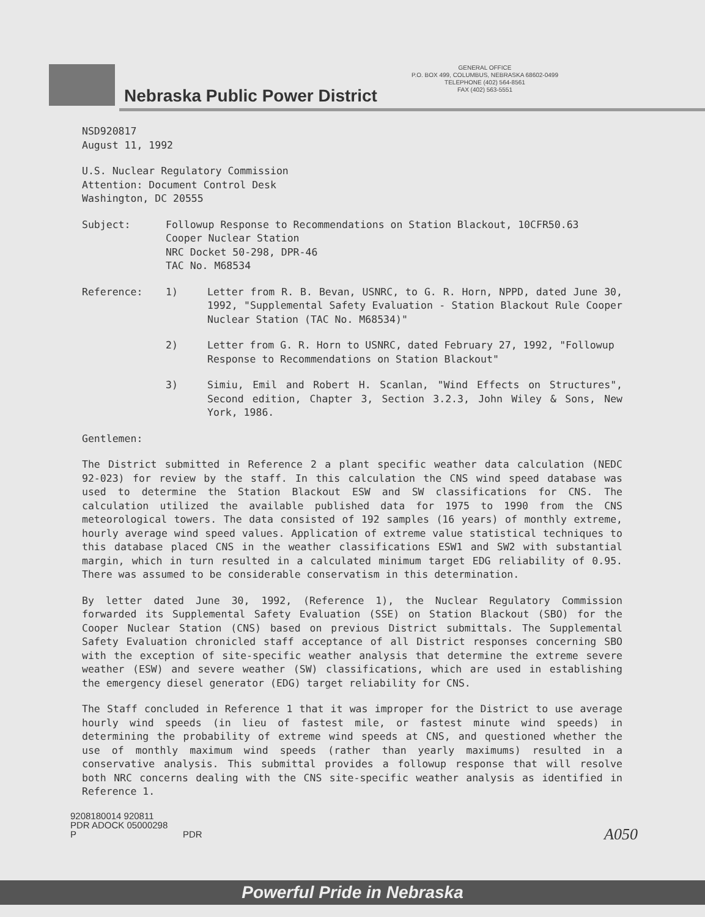Nebraska Public Power District
GENERAL OFFICE
P.O. BOX 499, COLUMBUS, NEBRASKA 68602-0499
TELEPHONE (402) 564-8561
FAX (402) 563-5551
NSD920817
August 11, 1992
U.S. Nuclear Regulatory Commission
Attention: Document Control Desk
Washington, DC 20555
Subject: Followup Response to Recommendations on Station Blackout, 10CFR50.63
Cooper Nuclear Station
NRC Docket 50-298, DPR-46
TAC No. M68534
Reference: 1) Letter from R. B. Bevan, USNRC, to G. R. Horn, NPPD, dated June 30, 1992, "Supplemental Safety Evaluation - Station Blackout Rule Cooper Nuclear Station (TAC No. M68534)"
2) Letter from G. R. Horn to USNRC, dated February 27, 1992, "Followup Response to Recommendations on Station Blackout"
3) Simiu, Emil and Robert H. Scanlan, "Wind Effects on Structures", Second edition, Chapter 3, Section 3.2.3, John Wiley & Sons, New York, 1986.
Gentlemen:
The District submitted in Reference 2 a plant specific weather data calculation (NEDC 92-023) for review by the staff. In this calculation the CNS wind speed database was used to determine the Station Blackout ESW and SW classifications for CNS. The calculation utilized the available published data for 1975 to 1990 from the CNS meteorological towers. The data consisted of 192 samples (16 years) of monthly extreme, hourly average wind speed values. Application of extreme value statistical techniques to this database placed CNS in the weather classifications ESW1 and SW2 with substantial margin, which in turn resulted in a calculated minimum target EDG reliability of 0.95. There was assumed to be considerable conservatism in this determination.
By letter dated June 30, 1992, (Reference 1), the Nuclear Regulatory Commission forwarded its Supplemental Safety Evaluation (SSE) on Station Blackout (SBO) for the Cooper Nuclear Station (CNS) based on previous District submittals. The Supplemental Safety Evaluation chronicled staff acceptance of all District responses concerning SBO with the exception of site-specific weather analysis that determine the extreme severe weather (ESW) and severe weather (SW) classifications, which are used in establishing the emergency diesel generator (EDG) target reliability for CNS.
The Staff concluded in Reference 1 that it was improper for the District to use average hourly wind speeds (in lieu of fastest mile, or fastest minute wind speeds) in determining the probability of extreme wind speeds at CNS, and questioned whether the use of monthly maximum wind speeds (rather than yearly maximums) resulted in a conservative analysis. This submittal provides a followup response that will resolve both NRC concerns dealing with the CNS site-specific weather analysis as identified in Reference 1.
9208180014 920811
PDR ADOCK 05000298
P PDR
A050
Powerful Pride in Nebraska